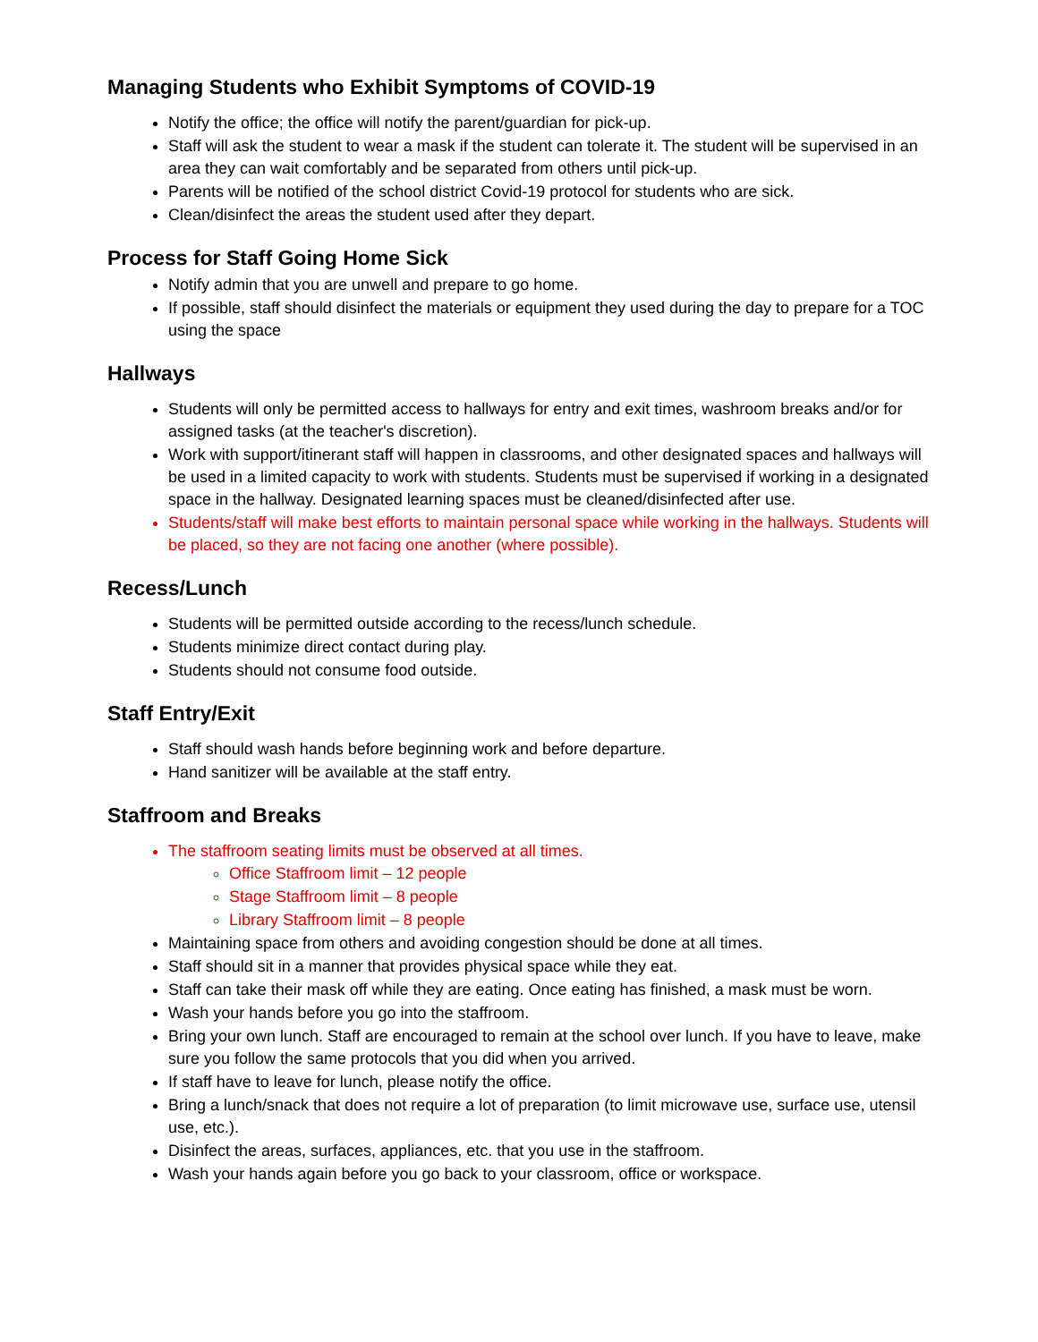Managing Students who Exhibit Symptoms of COVID-19
Notify the office; the office will notify the parent/guardian for pick-up.
Staff will ask the student to wear a mask if the student can tolerate it. The student will be supervised in an area they can wait comfortably and be separated from others until pick-up.
Parents will be notified of the school district Covid-19 protocol for students who are sick.
Clean/disinfect the areas the student used after they depart.
Process for Staff Going Home Sick
Notify admin that you are unwell and prepare to go home.
If possible, staff should disinfect the materials or equipment they used during the day to prepare for a TOC using the space
Hallways
Students will only be permitted access to hallways for entry and exit times, washroom breaks and/or for assigned tasks (at the teacher's discretion).
Work with support/itinerant staff will happen in classrooms, and other designated spaces and hallways will be used in a limited capacity to work with students. Students must be supervised if working in a designated space in the hallway. Designated learning spaces must be cleaned/disinfected after use.
Students/staff will make best efforts to maintain personal space while working in the hallways. Students will be placed, so they are not facing one another (where possible).
Recess/Lunch
Students will be permitted outside according to the recess/lunch schedule.
Students minimize direct contact during play.
Students should not consume food outside.
Staff Entry/Exit
Staff should wash hands before beginning work and before departure.
Hand sanitizer will be available at the staff entry.
Staffroom and Breaks
The staffroom seating limits must be observed at all times.
Office Staffroom limit – 12 people
Stage Staffroom limit – 8 people
Library Staffroom limit – 8 people
Maintaining space from others and avoiding congestion should be done at all times.
Staff should sit in a manner that provides physical space while they eat.
Staff can take their mask off while they are eating. Once eating has finished, a mask must be worn.
Wash your hands before you go into the staffroom.
Bring your own lunch. Staff are encouraged to remain at the school over lunch. If you have to leave, make sure you follow the same protocols that you did when you arrived.
If staff have to leave for lunch, please notify the office.
Bring a lunch/snack that does not require a lot of preparation (to limit microwave use, surface use, utensil use, etc.).
Disinfect the areas, surfaces, appliances, etc. that you use in the staffroom.
Wash your hands again before you go back to your classroom, office or workspace.